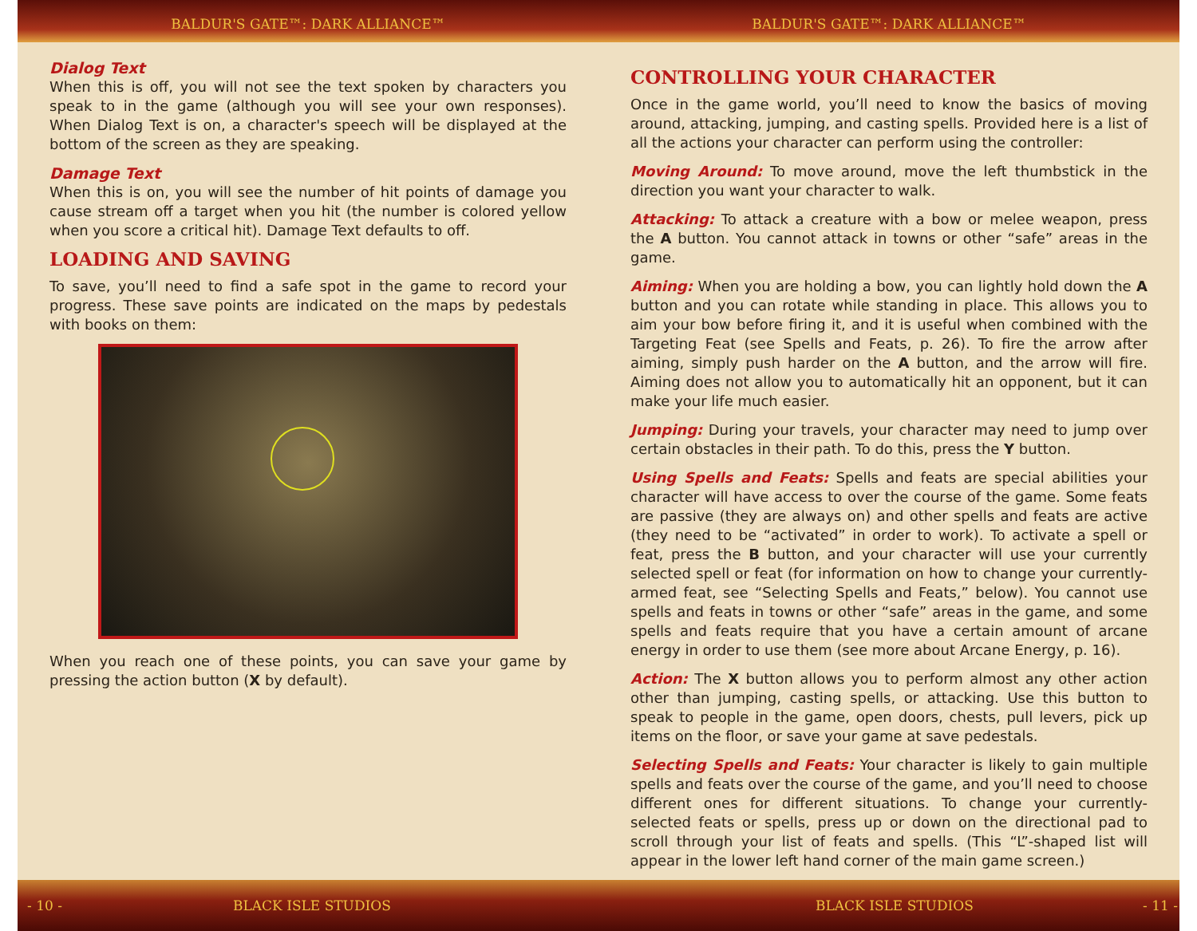BALDUR'S GATE™: DARK ALLIANCE™ BALDUR'S GATE™: DARK ALLIANCE™
Dialog Text
When this is off, you will not see the text spoken by characters you speak to in the game (although you will see your own responses). When Dialog Text is on, a character's speech will be displayed at the bottom of the screen as they are speaking.
Damage Text
When this is on, you will see the number of hit points of damage you cause stream off a target when you hit (the number is colored yellow when you score a critical hit). Damage Text defaults to off.
LOADING AND SAVING
To save, you’ll need to find a safe spot in the game to record your progress. These save points are indicated on the maps by pedestals with books on them:
When you reach one of these points, you can save your game by pressing the action button (X by default).
CONTROLLING YOUR CHARACTER
Once in the game world, you’ll need to know the basics of moving around, attacking, jumping, and casting spells. Provided here is a list of all the actions your character can perform using the controller:
Moving Around: To move around, move the left thumbstick in the direction you want your character to walk.
Attacking: To attack a creature with a bow or melee weapon, press the A button. You cannot attack in towns or other “safe” areas in the game.
Aiming: When you are holding a bow, you can lightly hold down the A button and you can rotate while standing in place. This allows you to aim your bow before firing it, and it is useful when combined with the Targeting Feat (see Spells and Feats, p. 26). To fire the arrow after aiming, simply push harder on the A button, and the arrow will fire. Aiming does not allow you to automatically hit an opponent, but it can make your life much easier.
Jumping: During your travels, your character may need to jump over certain obstacles in their path. To do this, press the Y button.
Using Spells and Feats: Spells and feats are special abilities your character will have access to over the course of the game. Some feats are passive (they are always on) and other spells and feats are active (they need to be “activated” in order to work). To activate a spell or feat, press the B button, and your character will use your currently selected spell or feat (for information on how to change your currently-armed feat, see “Selecting Spells and Feats,” below). You cannot use spells and feats in towns or other “safe” areas in the game, and some spells and feats require that you have a certain amount of arcane energy in order to use them (see more about Arcane Energy, p. 16).
Action: The X button allows you to perform almost any other action other than jumping, casting spells, or attacking. Use this button to speak to people in the game, open doors, chests, pull levers, pick up items on the floor, or save your game at save pedestals.
Selecting Spells and Feats: Your character is likely to gain multiple spells and feats over the course of the game, and you’ll need to choose different ones for different situations. To change your currently-selected feats or spells, press up or down on the directional pad to scroll through your list of feats and spells. (This “L”-shaped list will appear in the lower left hand corner of the main game screen.)
- 10 - BLACK ISLE STUDIOS BLACK ISLE STUDIOS - 11 -